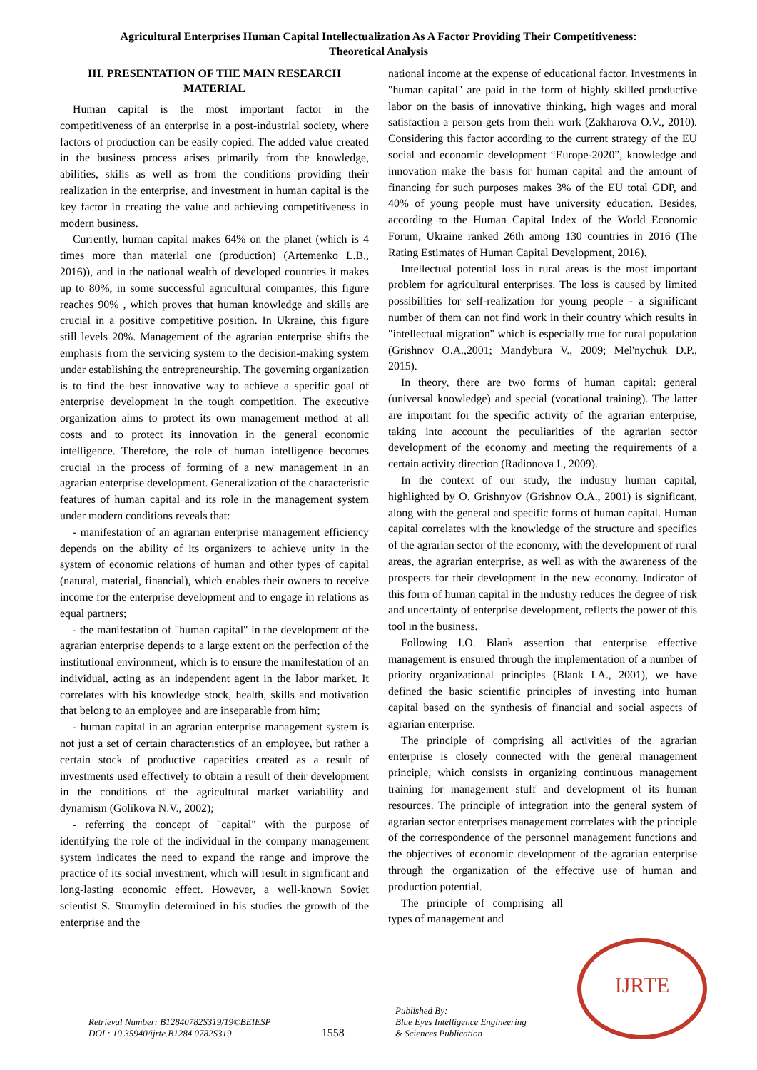Agricultural Enterprises Human Capital Intellectualization As A Factor Providing Their Competitiveness:
Theoretical Analysis
III. PRESENTATION OF THE MAIN RESEARCH MATERIAL
Human capital is the most important factor in the competitiveness of an enterprise in a post-industrial society, where factors of production can be easily copied. The added value created in the business process arises primarily from the knowledge, abilities, skills as well as from the conditions providing their realization in the enterprise, and investment in human capital is the key factor in creating the value and achieving competitiveness in modern business.
Currently, human capital makes 64% on the planet (which is 4 times more than material one (production) (Artemenko L.B., 2016)), and in the national wealth of developed countries it makes up to 80%, in some successful agricultural companies, this figure reaches 90% , which proves that human knowledge and skills are crucial in a positive competitive position. In Ukraine, this figure still levels 20%. Management of the agrarian enterprise shifts the emphasis from the servicing system to the decision-making system under establishing the entrepreneurship. The governing organization is to find the best innovative way to achieve a specific goal of enterprise development in the tough competition. The executive organization aims to protect its own management method at all costs and to protect its innovation in the general economic intelligence. Therefore, the role of human intelligence becomes crucial in the process of forming of a new management in an agrarian enterprise development. Generalization of the characteristic features of human capital and its role in the management system under modern conditions reveals that:
- manifestation of an agrarian enterprise management efficiency depends on the ability of its organizers to achieve unity in the system of economic relations of human and other types of capital (natural, material, financial), which enables their owners to receive income for the enterprise development and to engage in relations as equal partners;
- the manifestation of "human capital" in the development of the agrarian enterprise depends to a large extent on the perfection of the institutional environment, which is to ensure the manifestation of an individual, acting as an independent agent in the labor market. It correlates with his knowledge stock, health, skills and motivation that belong to an employee and are inseparable from him;
- human capital in an agrarian enterprise management system is not just a set of certain characteristics of an employee, but rather a certain stock of productive capacities created as a result of investments used effectively to obtain a result of their development in the conditions of the agricultural market variability and dynamism (Golikova N.V., 2002);
- referring the concept of "capital" with the purpose of identifying the role of the individual in the company management system indicates the need to expand the range and improve the practice of its social investment, which will result in significant and long-lasting economic effect. However, a well-known Soviet scientist S. Strumylin determined in his studies the growth of the enterprise and the
national income at the expense of educational factor. Investments in "human capital" are paid in the form of highly skilled productive labor on the basis of innovative thinking, high wages and moral satisfaction a person gets from their work (Zakharova O.V., 2010). Considering this factor according to the current strategy of the EU social and economic development “Europe-2020”, knowledge and innovation make the basis for human capital and the amount of financing for such purposes makes 3% of the EU total GDP, and 40% of young people must have university education. Besides, according to the Human Capital Index of the World Economic Forum, Ukraine ranked 26th among 130 countries in 2016 (The Rating Estimates of Human Capital Development, 2016).
Intellectual potential loss in rural areas is the most important problem for agricultural enterprises. The loss is caused by limited possibilities for self-realization for young people - a significant number of them can not find work in their country which results in "intellectual migration" which is especially true for rural population (Grishnov O.A.,2001; Mandybura V., 2009; Mel'nychuk D.P., 2015).
In theory, there are two forms of human capital: general (universal knowledge) and special (vocational training). The latter are important for the specific activity of the agrarian enterprise, taking into account the peculiarities of the agrarian sector development of the economy and meeting the requirements of a certain activity direction (Radionova I., 2009).
In the context of our study, the industry human capital, highlighted by O. Grishnyov (Grishnov O.A., 2001) is significant, along with the general and specific forms of human capital. Human capital correlates with the knowledge of the structure and specifics of the agrarian sector of the economy, with the development of rural areas, the agrarian enterprise, as well as with the awareness of the prospects for their development in the new economy. Indicator of this form of human capital in the industry reduces the degree of risk and uncertainty of enterprise development, reflects the power of this tool in the business.
Following I.O. Blank assertion that enterprise effective management is ensured through the implementation of a number of priority organizational principles (Blank I.A., 2001), we have defined the basic scientific principles of investing into human capital based on the synthesis of financial and social aspects of agrarian enterprise.
The principle of comprising all activities of the agrarian enterprise is closely connected with the general management principle, which consists in organizing continuous management training for management stuff and development of its human resources. The principle of integration into the general system of agrarian sector enterprises management correlates with the principle of the correspondence of the personnel management functions and the objectives of economic development of the agrarian enterprise through the organization of the effective use of human and production potential.
The principle of comprising all types of management and
Retrieval Number: B12840782S319/19©BEIESP
DOI : 10.35940/ijrte.B1284.0782S319
1558
Published By:
Blue Eyes Intelligence Engineering
& Sciences Publication
IJRTE